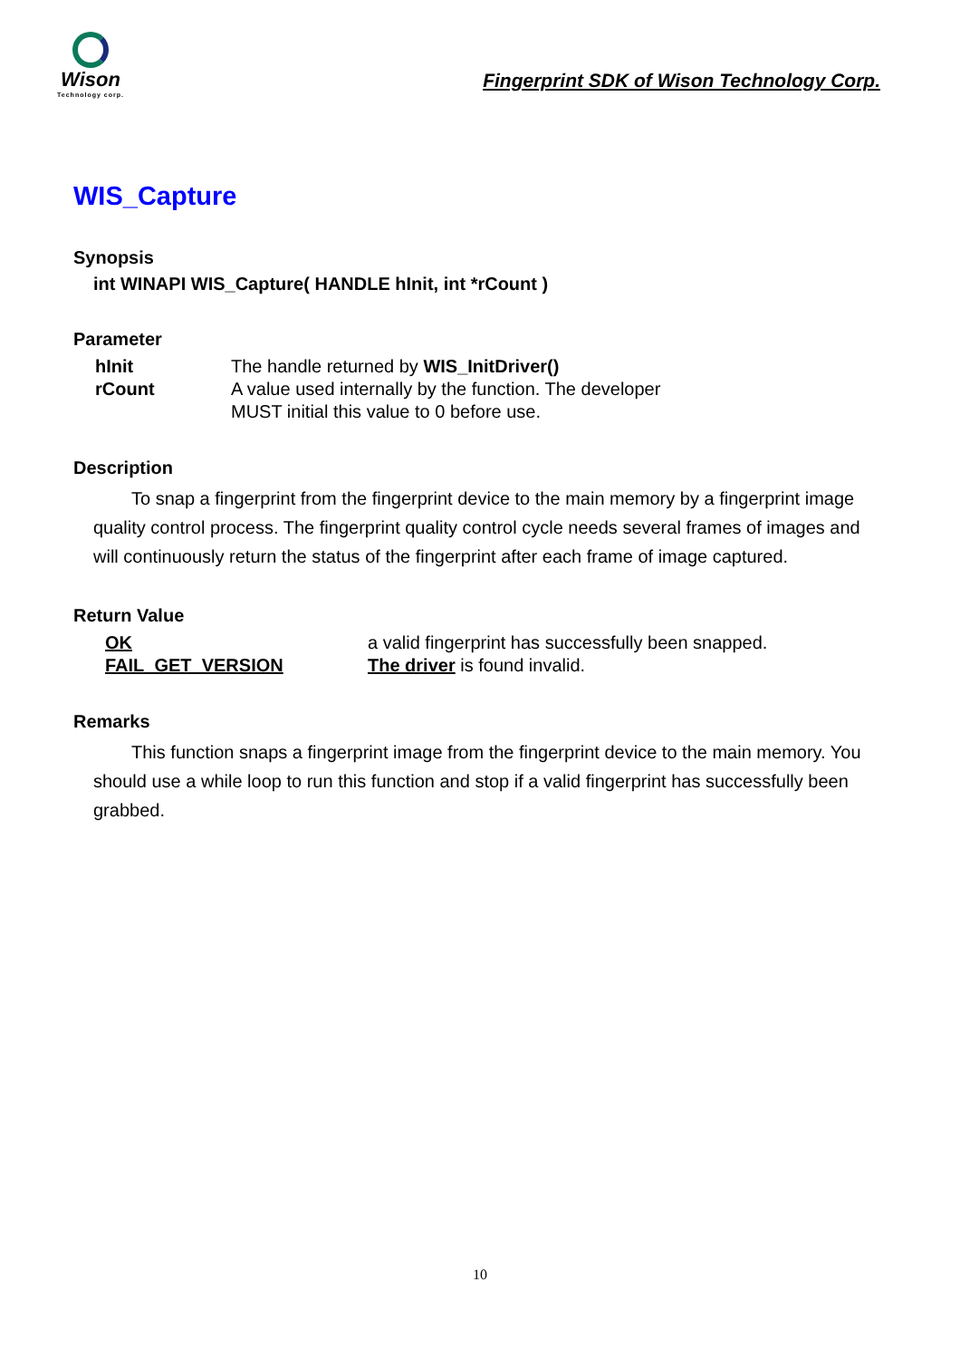Wison
Technology corp.
Fingerprint SDK of Wison Technology Corp.
WIS_Capture
Synopsis
int WINAPI WIS_Capture( HANDLE hInit, int *rCount )
Parameter
| hInit | The handle returned by WIS_InitDriver() |
| rCount | A value used internally by the function. The developer MUST initial this value to 0 before use. |
Description
To snap a fingerprint from the fingerprint device to the main memory by a fingerprint image quality control process. The fingerprint quality control cycle needs several frames of images and will continuously return the status of the fingerprint after each frame of image captured.
Return Value
| OK | a valid fingerprint has successfully been snapped. |
| FAIL_GET_VERSION | The driver is found invalid. |
Remarks
This function snaps a fingerprint image from the fingerprint device to the main memory. You should use a while loop to run this function and stop if a valid fingerprint has successfully been grabbed.
10